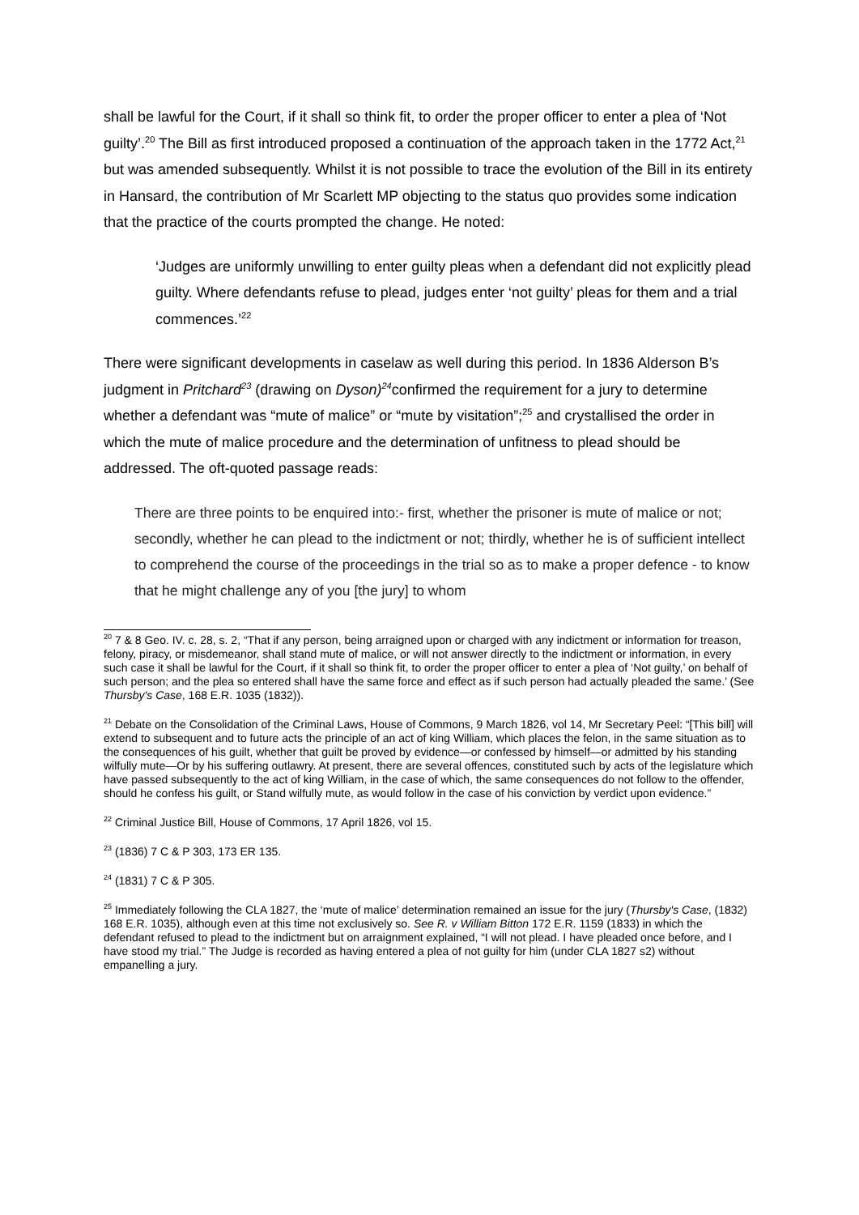shall be lawful for the Court, if it shall so think fit, to order the proper officer to enter a plea of ‘Not guilty’.<sup>20</sup> The Bill as first introduced proposed a continuation of the approach taken in the 1772 Act,<sup>21</sup> but was amended subsequently. Whilst it is not possible to trace the evolution of the Bill in its entirety in Hansard, the contribution of Mr Scarlett MP objecting to the status quo provides some indication that the practice of the courts prompted the change. He noted:
‘Judges are uniformly unwilling to enter guilty pleas when a defendant did not explicitly plead guilty. Where defendants refuse to plead, judges enter ‘not guilty’ pleas for them and a trial commences.’<sup>22</sup>
There were significant developments in caselaw as well during this period. In 1836 Alderson B’s judgment in Pritchard<sup>23</sup> (drawing on Dyson)<sup>24</sup>confirmed the requirement for a jury to determine whether a defendant was “mute of malice” or “mute by visitation”;<sup>25</sup> and crystallised the order in which the mute of malice procedure and the determination of unfitness to plead should be addressed. The oft-quoted passage reads:
There are three points to be enquired into:- first, whether the prisoner is mute of malice or not; secondly, whether he can plead to the indictment or not; thirdly, whether he is of sufficient intellect to comprehend the course of the proceedings in the trial so as to make a proper defence - to know that he might challenge any of you [the jury] to whom
<sup>20</sup> 7 & 8 Geo. IV. c. 28, s. 2, “That if any person, being arraigned upon or charged with any indictment or information for treason, felony, piracy, or misdemeanor, shall stand mute of malice, or will not answer directly to the indictment or information, in every such case it shall be lawful for the Court, if it shall so think fit, to order the proper officer to enter a plea of ‘Not guilty,’ on behalf of such person; and the plea so entered shall have the same force and effect as if such person had actually pleaded the same.’ (See Thursby's Case, 168 E.R. 1035 (1832)).
<sup>21</sup> Debate on the Consolidation of the Criminal Laws, House of Commons, 9 March 1826, vol 14, Mr Secretary Peel: “[This bill] will extend to subsequent and to future acts the principle of an act of king William, which places the felon, in the same situation as to the consequences of his guilt, whether that guilt be proved by evidence—or confessed by himself—or admitted by his standing wilfully mute—Or by his suffering outlawry. At present, there are several offences, constituted such by acts of the legislature which have passed subsequently to the act of king William, in the case of which, the same consequences do not follow to the offender, should he confess his guilt, or Stand wilfully mute, as would follow in the case of his conviction by verdict upon evidence.”
<sup>22</sup> Criminal Justice Bill, House of Commons, 17 April 1826, vol 15.
<sup>23</sup> (1836) 7 C & P 303, 173 ER 135.
<sup>24</sup> (1831) 7 C & P 305.
<sup>25</sup> Immediately following the CLA 1827, the ‘mute of malice’ determination remained an issue for the jury (Thursby's Case, (1832) 168 E.R. 1035), although even at this time not exclusively so. See R. v William Bitton 172 E.R. 1159 (1833) in which the defendant refused to plead to the indictment but on arraignment explained, “I will not plead. I have pleaded once before, and I have stood my trial.” The Judge is recorded as having entered a plea of not guilty for him (under CLA 1827 s2) without empanelling a jury.